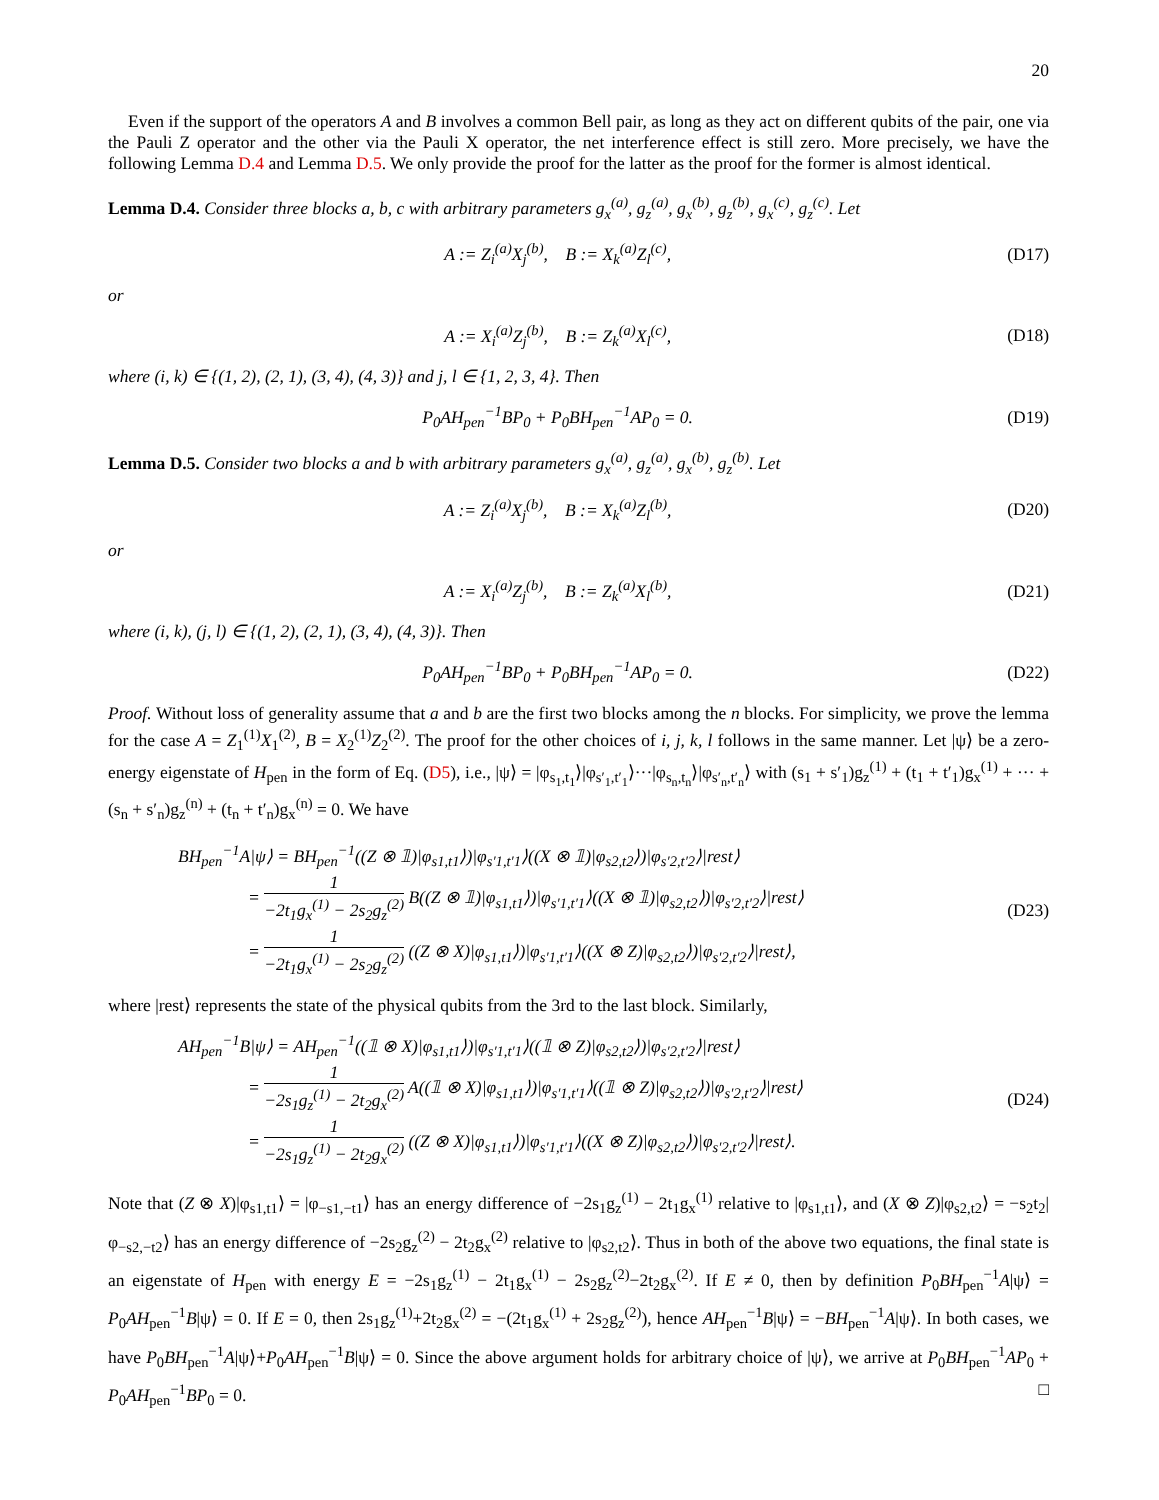20
Even if the support of the operators A and B involves a common Bell pair, as long as they act on different qubits of the pair, one via the Pauli Z operator and the other via the Pauli X operator, the net interference effect is still zero. More precisely, we have the following Lemma D.4 and Lemma D.5. We only provide the proof for the latter as the proof for the former is almost identical.
Lemma D.4. Consider three blocks a, b, c with arbitrary parameters g<sub>x</sub><sup>(a)</sup>, g<sub>z</sub><sup>(a)</sup>, g<sub>x</sub><sup>(b)</sup>, g<sub>z</sub><sup>(b)</sup>, g<sub>x</sub><sup>(c)</sup>, g<sub>z</sub><sup>(c)</sup>. Let
A := Z<sub>i</sub><sup>(a)</sup>X<sub>j</sub><sup>(b)</sup>, B := X<sub>k</sub><sup>(a)</sup>Z<sub>l</sub><sup>(c)</sup>, (D17)
or
A := X<sub>i</sub><sup>(a)</sup>Z<sub>j</sub><sup>(b)</sup>, B := Z<sub>k</sub><sup>(a)</sup>X<sub>l</sub><sup>(c)</sup>, (D18)
where (i, k) ∈ {(1, 2), (2, 1), (3, 4), (4, 3)} and j, l ∈ {1, 2, 3, 4}. Then
P<sub>0</sub>AH<sub>pen</sub><sup>−1</sup>BP<sub>0</sub> + P<sub>0</sub>BH<sub>pen</sub><sup>−1</sup>AP<sub>0</sub> = 0. (D19)
Lemma D.5. Consider two blocks a and b with arbitrary parameters g<sub>x</sub><sup>(a)</sup>, g<sub>z</sub><sup>(a)</sup>, g<sub>x</sub><sup>(b)</sup>, g<sub>z</sub><sup>(b)</sup>. Let
A := Z<sub>i</sub><sup>(a)</sup>X<sub>j</sub><sup>(b)</sup>, B := X<sub>k</sub><sup>(a)</sup>Z<sub>l</sub><sup>(b)</sup>, (D20)
or
A := X<sub>i</sub><sup>(a)</sup>Z<sub>j</sub><sup>(b)</sup>, B := Z<sub>k</sub><sup>(a)</sup>X<sub>l</sub><sup>(b)</sup>, (D21)
where (i, k), (j, l) ∈ {(1, 2), (2, 1), (3, 4), (4, 3)}. Then
P<sub>0</sub>AH<sub>pen</sub><sup>−1</sup>BP<sub>0</sub> + P<sub>0</sub>BH<sub>pen</sub><sup>−1</sup>AP<sub>0</sub> = 0. (D22)
Proof. Without loss of generality assume that a and b are the first two blocks among the n blocks. For simplicity, we prove the lemma for the case A = Z<sub>1</sub><sup>(1)</sup>X<sub>1</sub><sup>(2)</sup>, B = X<sub>2</sub><sup>(1)</sup>Z<sub>2</sub><sup>(2)</sup>. The proof for the other choices of i, j, k, l follows in the same manner. Let |ψ⟩ be a zero-energy eigenstate of H<sub>pen</sub> in the form of Eq. (D5), i.e., |ψ⟩ = |φ<sub>s<sub>1</sub>,t<sub>1</sub></sub>⟩|φ<sub>s′<sub>1</sub>,t′<sub>1</sub></sub>⟩···|φ<sub>s<sub>n</sub>,t<sub>n</sub></sub>⟩|φ<sub>s′<sub>n</sub>,t′<sub>n</sub></sub>⟩ with (s<sub>1</sub> + s′<sub>1</sub>)g<sub>z</sub><sup>(1)</sup> + (t<sub>1</sub> + t′<sub>1</sub>)g<sub>x</sub><sup>(1)</sup> + ··· + (s<sub>n</sub> + s′<sub>n</sub>)g<sub>z</sub><sup>(n)</sup> + (t<sub>n</sub> + t′<sub>n</sub>)g<sub>x</sub><sup>(n)</sup> = 0. We have
BH<sub>pen</sub><sup>−1</sup>A|ψ⟩ = BH<sub>pen</sub><sup>−1</sup>((Z ⊗ 𝟙)|φ<sub>s1,t1</sub>⟩)|φ<sub>s′1,t′1</sub>⟩((X ⊗ 𝟙)|φ<sub>s2,t2</sub>⟩)|φ<sub>s′2,t′2</sub>⟩|rest⟩
= 1 −2t<sub>1</sub>g<sub>x</sub><sup>(1)</sup> − 2s<sub>2</sub>g<sub>z</sub><sup>(2)</sup> B((Z ⊗ 𝟙)|φ<sub>s1,t1</sub>⟩)|φ<sub>s′1,t′1</sub>⟩((X ⊗ 𝟙)|φ<sub>s2,t2</sub>⟩)|φ<sub>s′2,t′2</sub>⟩|rest⟩
= 1 −2t<sub>1</sub>g<sub>x</sub><sup>(1)</sup> − 2s<sub>2</sub>g<sub>z</sub><sup>(2)</sup> ((Z ⊗ X)|φ<sub>s1,t1</sub>⟩)|φ<sub>s′1,t′1</sub>⟩((X ⊗ Z)|φ<sub>s2,t2</sub>⟩)|φ<sub>s′2,t′2</sub>⟩|rest⟩, (D23)
where |rest⟩ represents the state of the physical qubits from the 3rd to the last block. Similarly,
AH<sub>pen</sub><sup>−1</sup>B|ψ⟩ = AH<sub>pen</sub><sup>−1</sup>((𝟙 ⊗ X)|φ<sub>s1,t1</sub>⟩)|φ<sub>s′1,t′1</sub>⟩((𝟙 ⊗ Z)|φ<sub>s2,t2</sub>⟩)|φ<sub>s′2,t′2</sub>⟩|rest⟩
= 1 −2s<sub>1</sub>g<sub>z</sub><sup>(1)</sup> − 2t<sub>2</sub>g<sub>x</sub><sup>(2)</sup> A((𝟙 ⊗ X)|φ<sub>s1,t1</sub>⟩)|φ<sub>s′1,t′1</sub>⟩((𝟙 ⊗ Z)|φ<sub>s2,t2</sub>⟩)|φ<sub>s′2,t′2</sub>⟩|rest⟩
= 1 −2s<sub>1</sub>g<sub>z</sub><sup>(1)</sup> − 2t<sub>2</sub>g<sub>x</sub><sup>(2)</sup> ((Z ⊗ X)|φ<sub>s1,t1</sub>⟩)|φ<sub>s′1,t′1</sub>⟩((X ⊗ Z)|φ<sub>s2,t2</sub>⟩)|φ<sub>s′2,t′2</sub>⟩|rest⟩. (D24)
Note that (Z ⊗ X)|φ<sub>s1,t1</sub>⟩ = |φ<sub>−s1,−t1</sub>⟩ has an energy difference of −2s<sub>1</sub>g<sub>z</sub><sup>(1)</sup> − 2t<sub>1</sub>g<sub>x</sub><sup>(1)</sup> relative to |φ<sub>s1,t1</sub>⟩, and (X ⊗ Z)|φ<sub>s2,t2</sub>⟩ = −s<sub>2</sub>t<sub>2</sub>|φ<sub>−s2,−t2</sub>⟩ has an energy difference of −2s<sub>2</sub>g<sub>z</sub><sup>(2)</sup> − 2t<sub>2</sub>g<sub>x</sub><sup>(2)</sup> relative to |φ<sub>s2,t2</sub>⟩. Thus in both of the above two equations, the final state is an eigenstate of H<sub>pen</sub> with energy E = −2s<sub>1</sub>g<sub>z</sub><sup>(1)</sup> − 2t<sub>1</sub>g<sub>x</sub><sup>(1)</sup> − 2s<sub>2</sub>g<sub>z</sub><sup>(2)</sup>−2t<sub>2</sub>g<sub>x</sub><sup>(2)</sup>. If E ≠ 0, then by definition P<sub>0</sub>BH<sub>pen</sub><sup>−1</sup>A|ψ⟩ = P<sub>0</sub>AH<sub>pen</sub><sup>−1</sup>B|ψ⟩ = 0. If E = 0, then 2s<sub>1</sub>g<sub>z</sub><sup>(1)</sup>+2t<sub>2</sub>g<sub>x</sub><sup>(2)</sup> = −(2t<sub>1</sub>g<sub>x</sub><sup>(1)</sup> + 2s<sub>2</sub>g<sub>z</sub><sup>(2)</sup>), hence AH<sub>pen</sub><sup>−1</sup>B|ψ⟩ = −BH<sub>pen</sub><sup>−1</sup>A|ψ⟩. In both cases, we have P<sub>0</sub>BH<sub>pen</sub><sup>−1</sup>A|ψ⟩+P<sub>0</sub>AH<sub>pen</sub><sup>−1</sup>B|ψ⟩ = 0. Since the above argument holds for arbitrary choice of |ψ⟩, we arrive at P<sub>0</sub>BH<sub>pen</sub><sup>−1</sup>AP<sub>0</sub> + P<sub>0</sub>AH<sub>pen</sub><sup>−1</sup>BP<sub>0</sub> = 0. □